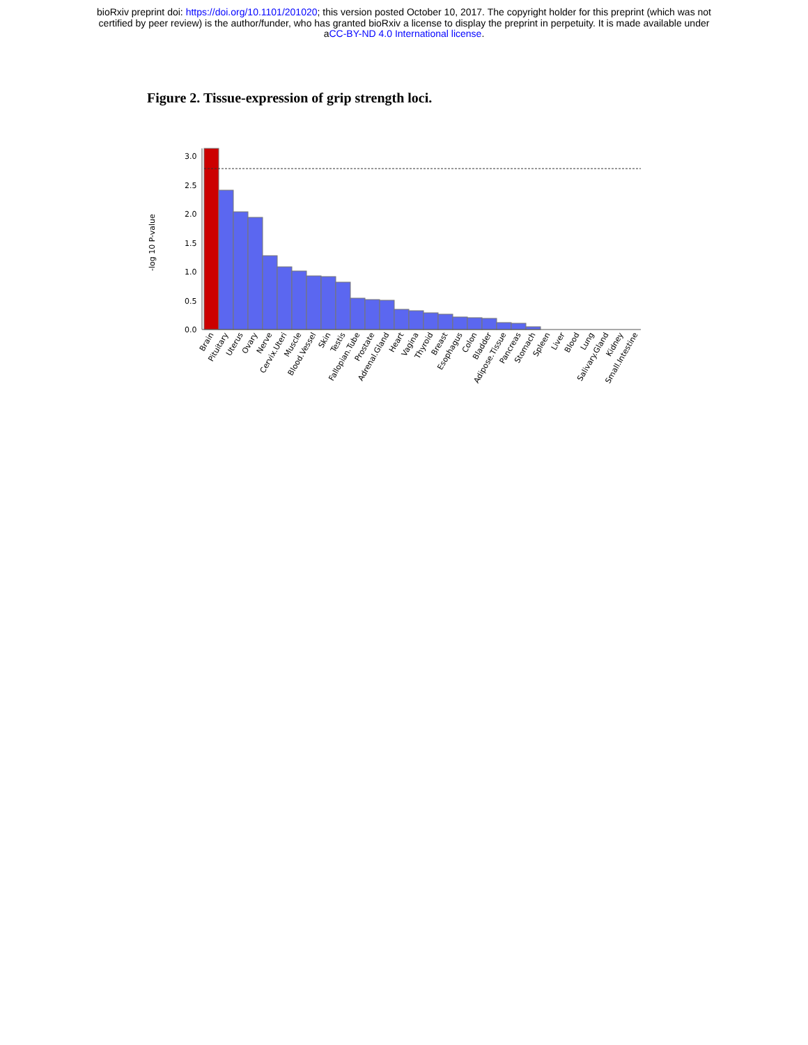bioRxiv preprint doi: https://doi.org/10.1101/201020; this version posted October 10, 2017. The copyright holder for this preprint (which was not
certified by peer review) is the author/funder, who has granted bioRxiv a license to display the preprint in perpetuity. It is made available under
aCC-BY-ND 4.0 International license.
Figure 2. Tissue-expression of grip strength loci.
3.0
2.5
2.0
1.5
1.0
0.5
0.0
-log 10 P-value
Brain
Pituitary
Uterus
Ovary
Nerve
Cervix.Uteri
Muscle
Blood.Vessel
Skin
Testis
Fallopian.Tube
Prostate
Adrenal.Gland
Heart
Vagina
Thyroid
Breast
Esophagus
Colon
Bladder
Adipose.Tissue
Pancreas
Stomach
Spleen
Liver
Blood
Lung
Salivary.Gland
Kidney
Small.Intestine